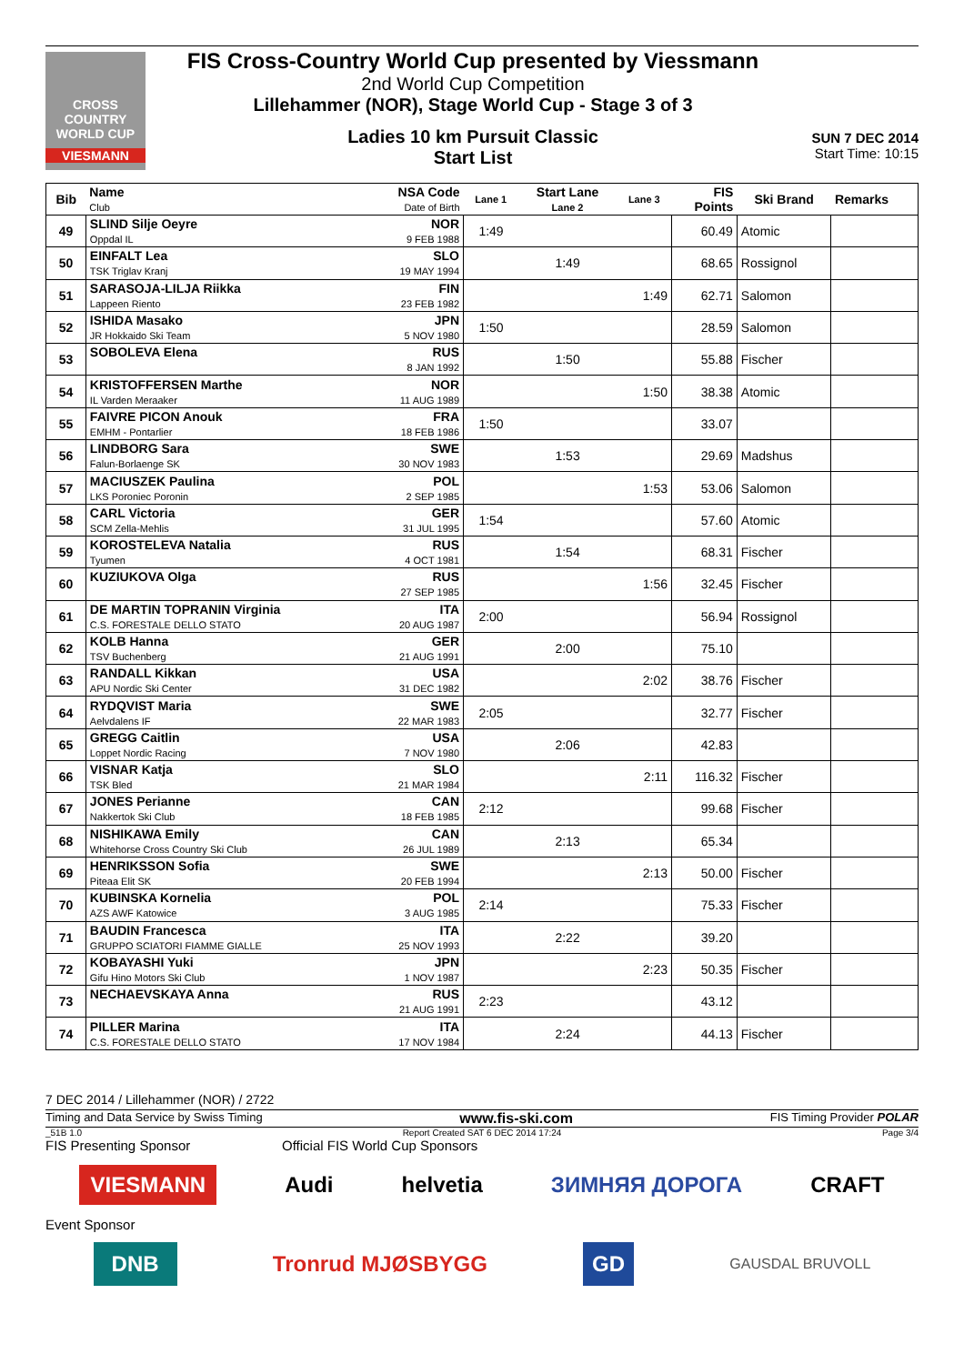CROSS COUNTRY WORLD CUP
VIESMANN
FIS Cross-Country World Cup presented by Viessmann
2nd World Cup Competition
Lillehammer (NOR), Stage World Cup - Stage 3 of 3
Ladies 10 km Pursuit Classic
Start List
SUN 7 DEC 2014
Start Time: 10:15
| Bib | Name Club | NSA Code Date of Birth | Lane 1 | Start Lane Lane 2 | Lane 3 | FIS Points | Ski Brand | Remarks |
| --- | --- | --- | --- | --- | --- | --- | --- | --- |
| 49 | SLIND Silje Oeyre Oppdal IL | NOR 9 FEB 1988 | 1:49 | | | 60.49 | Atomic | |
| 50 | EINFALT Lea TSK Triglav Kranj | SLO 19 MAY 1994 | | 1:49 | | 68.65 | Rossignol | |
| 51 | SARASOJA-LILJA Riikka Lappeen Riento | FIN 23 FEB 1982 | | | 1:49 | 62.71 | Salomon | |
| 52 | ISHIDA Masako JR Hokkaido Ski Team | JPN 5 NOV 1980 | 1:50 | | | 28.59 | Salomon | |
| 53 | SOBOLEVA Elena | RUS 8 JAN 1992 | | 1:50 | | 55.88 | Fischer | |
| 54 | KRISTOFFERSEN Marthe IL Varden Meraaker | NOR 11 AUG 1989 | | | 1:50 | 38.38 | Atomic | |
| 55 | FAIVRE PICON Anouk EMHM - Pontarlier | FRA 18 FEB 1986 | 1:50 | | | 33.07 | | |
| 56 | LINDBORG Sara Falun-Borlaenge SK | SWE 30 NOV 1983 | | 1:53 | | 29.69 | Madshus | |
| 57 | MACIUSZEK Paulina LKS Poroniec Poronin | POL 2 SEP 1985 | | | 1:53 | 53.06 | Salomon | |
| 58 | CARL Victoria SCM Zella-Mehlis | GER 31 JUL 1995 | 1:54 | | | 57.60 | Atomic | |
| 59 | KOROSTELEVA Natalia Tyumen | RUS 4 OCT 1981 | | 1:54 | | 68.31 | Fischer | |
| 60 | KUZIUKOVA Olga | RUS 27 SEP 1985 | | | 1:56 | 32.45 | Fischer | |
| 61 | DE MARTIN TOPRANIN Virginia C.S. FORESTALE DELLO STATO | ITA 20 AUG 1987 | 2:00 | | | 56.94 | Rossignol | |
| 62 | KOLB Hanna TSV Buchenberg | GER 21 AUG 1991 | | 2:00 | | 75.10 | | |
| 63 | RANDALL Kikkan APU Nordic Ski Center | USA 31 DEC 1982 | | | 2:02 | 38.76 | Fischer | |
| 64 | RYDQVIST Maria Aelvdalens IF | SWE 22 MAR 1983 | 2:05 | | | 32.77 | Fischer | |
| 65 | GREGG Caitlin Loppet Nordic Racing | USA 7 NOV 1980 | | 2:06 | | 42.83 | | |
| 66 | VISNAR Katja TSK Bled | SLO 21 MAR 1984 | | | 2:11 | 116.32 | Fischer | |
| 67 | JONES Perianne Nakkertok Ski Club | CAN 18 FEB 1985 | 2:12 | | | 99.68 | Fischer | |
| 68 | NISHIKAWA Emily Whitehorse Cross Country Ski Club | CAN 26 JUL 1989 | | 2:13 | | 65.34 | | |
| 69 | HENRIKSSON Sofia Piteaa Elit SK | SWE 20 FEB 1994 | | | 2:13 | 50.00 | Fischer | |
| 70 | KUBINSKA Kornelia AZS AWF Katowice | POL 3 AUG 1985 | 2:14 | | | 75.33 | Fischer | |
| 71 | BAUDIN Francesca GRUPPO SCIATORI FIAMME GIALLE | ITA 25 NOV 1993 | | 2:22 | | 39.20 | | |
| 72 | KOBAYASHI Yuki Gifu Hino Motors Ski Club | JPN 1 NOV 1987 | | | 2:23 | 50.35 | Fischer | |
| 73 | NECHAEVSKAYA Anna | RUS 21 AUG 1991 | 2:23 | | | 43.12 | | |
| 74 | PILLER Marina C.S. FORESTALE DELLO STATO | ITA 17 NOV 1984 | | 2:24 | | 44.13 | Fischer | |
7 DEC 2014 / Lillehammer (NOR) / 2722
Timing and Data Service by Swiss Timing www.fis-ski.com FIS Timing Provider POLAR
_51B 1.0 Report Created SAT 6 DEC 2014 17:24 Page 3/4
FIS Presenting Sponsor Official FIS World Cup Sponsors
VIESMANN Audi helvetia ЗИМНЯЯ ДОРОГА CRAFT
Event Sponsor
DNB Tronrud MJØSBYGG GD GAUSDAL BRUVOLL